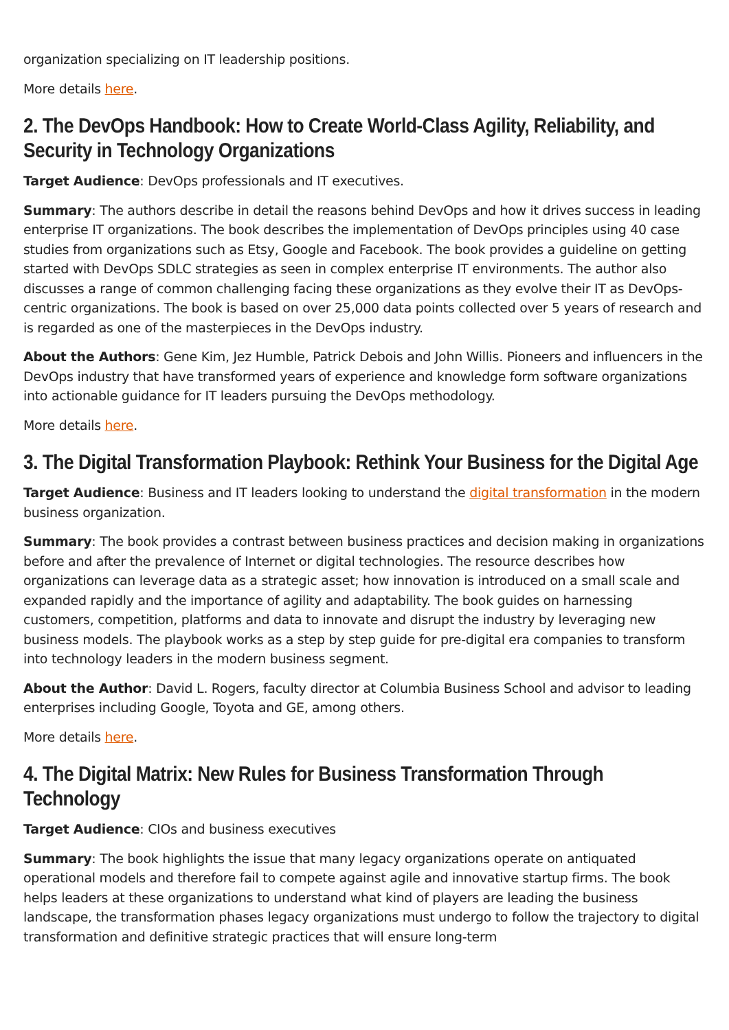organization specializing on IT leadership positions.
More details here.
2. The DevOps Handbook: How to Create World-Class Agility, Reliability, and Security in Technology Organizations
Target Audience: DevOps professionals and IT executives.
Summary: The authors describe in detail the reasons behind DevOps and how it drives success in leading enterprise IT organizations. The book describes the implementation of DevOps principles using 40 case studies from organizations such as Etsy, Google and Facebook. The book provides a guideline on getting started with DevOps SDLC strategies as seen in complex enterprise IT environments. The author also discusses a range of common challenging facing these organizations as they evolve their IT as DevOps-centric organizations. The book is based on over 25,000 data points collected over 5 years of research and is regarded as one of the masterpieces in the DevOps industry.
About the Authors: Gene Kim, Jez Humble, Patrick Debois and John Willis. Pioneers and influencers in the DevOps industry that have transformed years of experience and knowledge form software organizations into actionable guidance for IT leaders pursuing the DevOps methodology.
More details here.
3. The Digital Transformation Playbook: Rethink Your Business for the Digital Age
Target Audience: Business and IT leaders looking to understand the digital transformation in the modern business organization.
Summary: The book provides a contrast between business practices and decision making in organizations before and after the prevalence of Internet or digital technologies. The resource describes how organizations can leverage data as a strategic asset; how innovation is introduced on a small scale and expanded rapidly and the importance of agility and adaptability. The book guides on harnessing customers, competition, platforms and data to innovate and disrupt the industry by leveraging new business models. The playbook works as a step by step guide for pre-digital era companies to transform into technology leaders in the modern business segment.
About the Author: David L. Rogers, faculty director at Columbia Business School and advisor to leading enterprises including Google, Toyota and GE, among others.
More details here.
4. The Digital Matrix: New Rules for Business Transformation Through Technology
Target Audience: CIOs and business executives
Summary: The book highlights the issue that many legacy organizations operate on antiquated operational models and therefore fail to compete against agile and innovative startup firms. The book helps leaders at these organizations to understand what kind of players are leading the business landscape, the transformation phases legacy organizations must undergo to follow the trajectory to digital transformation and definitive strategic practices that will ensure long-term